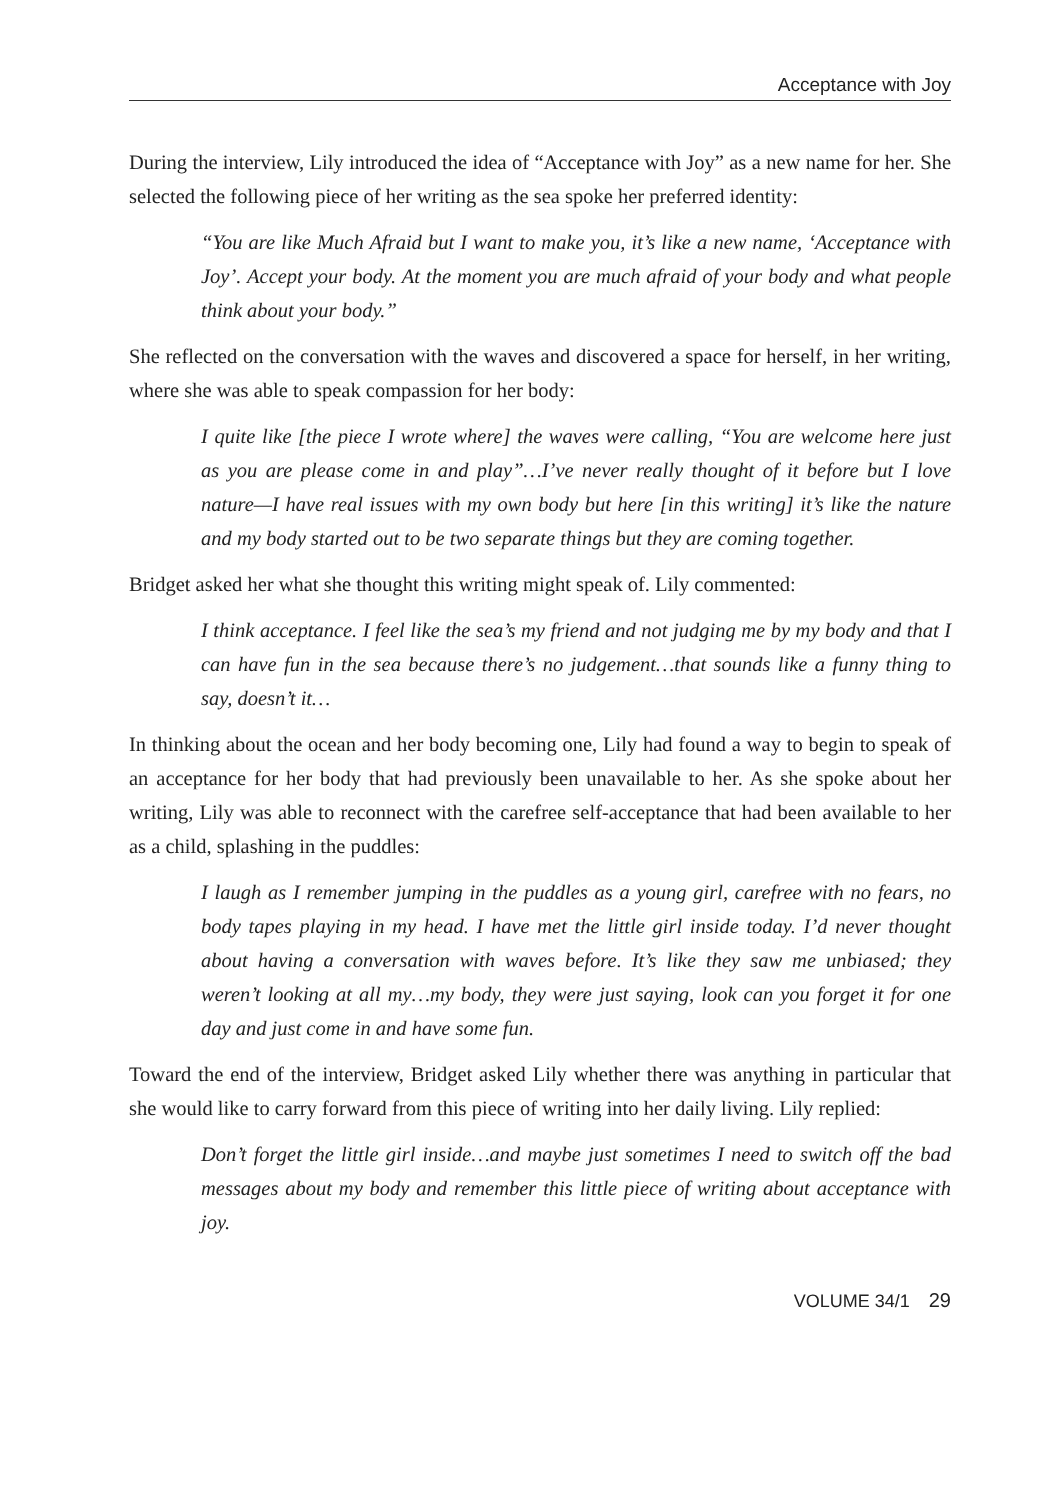Acceptance with Joy
During the interview, Lily introduced the idea of “Acceptance with Joy” as a new name for her. She selected the following piece of her writing as the sea spoke her preferred identity:
“You are like Much Afraid but I want to make you, it’s like a new name, ‘Acceptance with Joy’. Accept your body. At the moment you are much afraid of your body and what people think about your body.”
She reflected on the conversation with the waves and discovered a space for herself, in her writing, where she was able to speak compassion for her body:
I quite like [the piece I wrote where] the waves were calling, “You are welcome here just as you are please come in and play”…I’ve never really thought of it before but I love nature—I have real issues with my own body but here [in this writing] it’s like the nature and my body started out to be two separate things but they are coming together.
Bridget asked her what she thought this writing might speak of. Lily commented:
I think acceptance. I feel like the sea’s my friend and not judging me by my body and that I can have fun in the sea because there’s no judgement…that sounds like a funny thing to say, doesn’t it…
In thinking about the ocean and her body becoming one, Lily had found a way to begin to speak of an acceptance for her body that had previously been unavailable to her. As she spoke about her writing, Lily was able to reconnect with the carefree self-acceptance that had been available to her as a child, splashing in the puddles:
I laugh as I remember jumping in the puddles as a young girl, carefree with no fears, no body tapes playing in my head. I have met the little girl inside today. I’d never thought about having a conversation with waves before. It’s like they saw me unbiased; they weren’t looking at all my…my body, they were just saying, look can you forget it for one day and just come in and have some fun.
Toward the end of the interview, Bridget asked Lily whether there was anything in particular that she would like to carry forward from this piece of writing into her daily living. Lily replied:
Don’t forget the little girl inside…and maybe just sometimes I need to switch off the bad messages about my body and remember this little piece of writing about acceptance with joy.
VOLUME 34/1 29